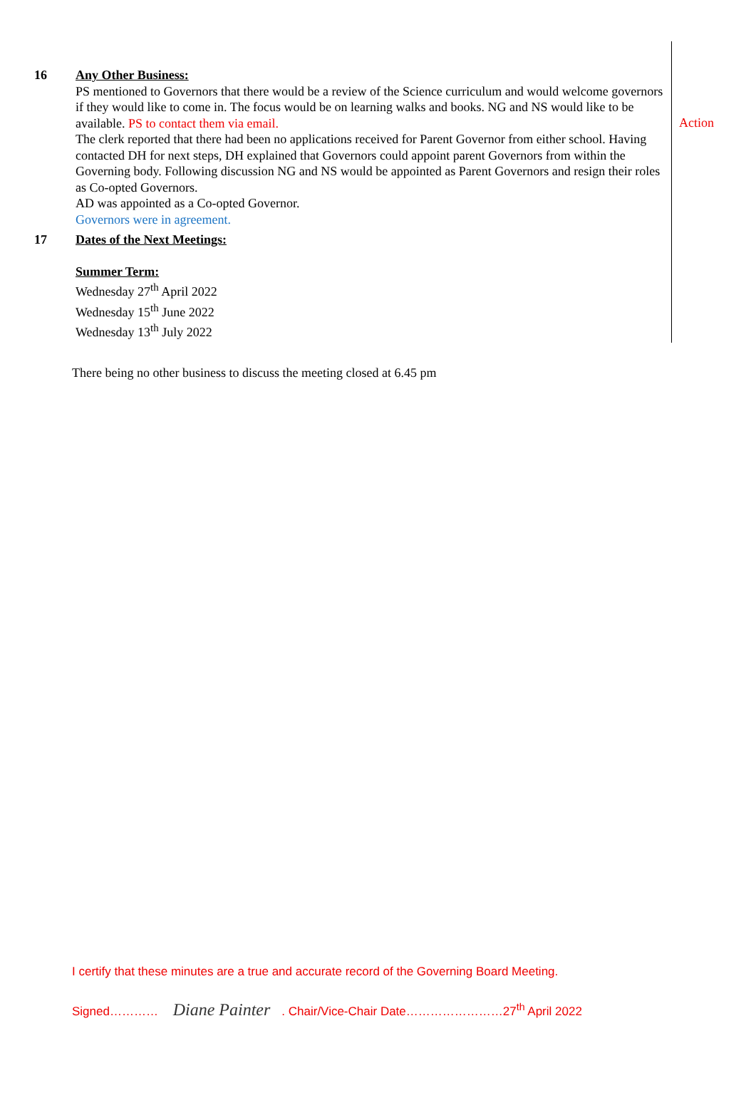| 16 | Any Other Business: PS mentioned to Governors that there would be a review of the Science curriculum and would welcome governors if they would like to come in. The focus would be on learning walks and books. NG and NS would like to be available. PS to contact them via email. The clerk reported that there had been no applications received for Parent Governor from either school. Having contacted DH for next steps, DH explained that Governors could appoint parent Governors from within the Governing body. Following discussion NG and NS would be appointed as Parent Governors and resign their roles as Co-opted Governors. AD was appointed as a Co-opted Governor. Governors were in agreement. | Action |
| 17 | Dates of the Next Meetings: Summer Term: Wednesday 27<sup>th</sup> April 2022 Wednesday 15<sup>th</sup> June 2022 Wednesday 13<sup>th</sup> July 2022 | |
There being no other business to discuss the meeting closed at 6.45 pm
I certify that these minutes are a true and accurate record of the Governing Board Meeting.
Signed………… Diane Painter. Chair/Vice-Chair Date……………………27<sup>th</sup> April 2022